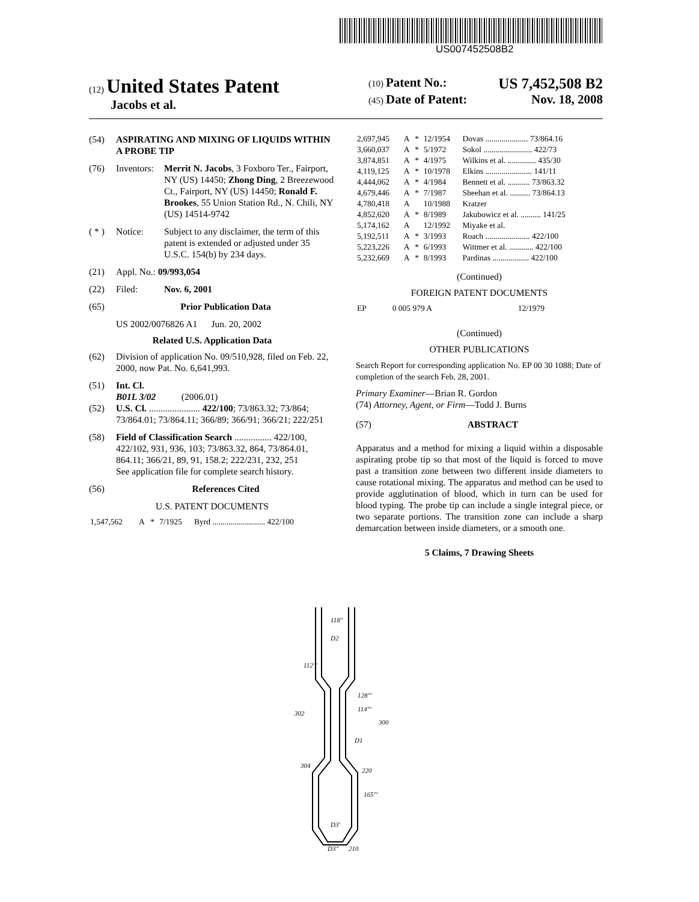US007452508B2
(12) United States Patent
Jacobs et al.
(10) Patent No.: US 7,452,508 B2
(45) Date of Patent: Nov. 18, 2008
(54) ASPIRATING AND MIXING OF LIQUIDS WITHIN A PROBE TIP
(76) Inventors: Merrit N. Jacobs, 3 Foxboro Ter., Fairport, NY (US) 14450; Zhong Ding, 2 Breezewood Ct., Fairport, NY (US) 14450; Ronald F. Brookes, 55 Union Station Rd., N. Chili, NY (US) 14514-9742
( * ) Notice: Subject to any disclaimer, the term of this patent is extended or adjusted under 35 U.S.C. 154(b) by 234 days.
(21) Appl. No.: 09/993,054
(22) Filed: Nov. 6, 2001
(65) Prior Publication Data
US 2002/0076826 A1 Jun. 20, 2002
Related U.S. Application Data
(62) Division of application No. 09/510,928, filed on Feb. 22, 2000, now Pat. No. 6,641,993.
(51) Int. Cl.
B01L 3/02 (2006.01)
(52) U.S. Cl. ...................... 422/100; 73/863.32; 73/864; 73/864.01; 73/864.11; 366/89; 366/91; 366/21; 222/251
(58) Field of Classification Search ................ 422/100, 422/102, 931, 936, 103; 73/863.32, 864, 73/864.01, 864.11; 366/21, 89, 91, 158.2; 222/231, 232, 251
See application file for complete search history.
(56) References Cited
U.S. PATENT DOCUMENTS
| 1,547,562 | A | * | 7/1925 | Byrd .......................... 422/100 |
| 2,697,945 | A | * | 12/1954 | Dovas ..................... 73/864.16 |
| 3,660,037 | A | * | 5/1972 | Sokol ........................ 422/73 |
| 3,874,851 | A | * | 4/1975 | Wilkins et al. .............. 435/30 |
| 4,119,125 | A | * | 10/1978 | Elkins ....................... 141/11 |
| 4,444,062 | A | * | 4/1984 | Bennett et al. ........... 73/863.32 |
| 4,679,446 | A | * | 7/1987 | Sheehan et al. .......... 73/864.13 |
| 4,780,418 | A | | 10/1988 | Kratzer |
| 4,852,620 | A | * | 8/1989 | Jakubowicz et al. .......... 141/25 |
| 5,174,162 | A | | 12/1992 | Miyake et al. |
| 5,192,511 | A | * | 3/1993 | Roach ...................... 422/100 |
| 5,223,226 | A | * | 6/1993 | Wittmer et al. ............ 422/100 |
| 5,232,669 | A | * | 8/1993 | Pardinas .................. 422/100 |
(Continued)
FOREIGN PATENT DOCUMENTS
| EP | 0 005 979 A | 12/1979 |
(Continued)
OTHER PUBLICATIONS
Search Report for corresponding application No. EP 00 30 1088; Date of completion of the search Feb. 28, 2001.
Primary Examiner—Brian R. Gordon
(74) Attorney, Agent, or Firm—Todd J. Burns
(57) ABSTRACT
Apparatus and a method for mixing a liquid within a disposable aspirating probe tip so that most of the liquid is forced to move past a transition zone between two different inside diameters to cause rotational mixing. The apparatus and method can be used to provide agglutination of blood, which in turn can be used for blood typing. The probe tip can include a single integral piece, or two separate portions. The transition zone can include a sharp demarcation between inside diameters, or a smooth one.
5 Claims, 7 Drawing Sheets
118"
D2
112'''
128'''
114'''
300
302
D1
304
220
165'''
D3'
D3"
210